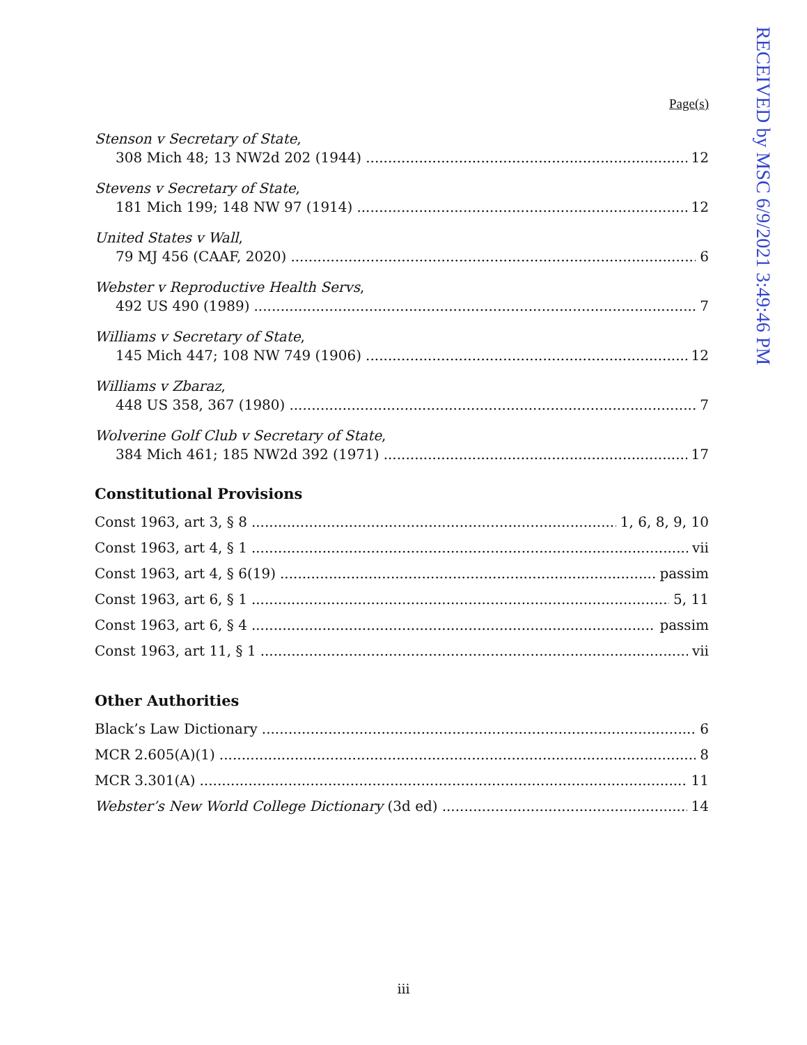RECEIVED by MSC 6/9/2021 3:49:46 PM
Page(s)
Stenson v Secretary of State,
308 Mich 48; 13 NW2d 202 (1944) 12
Stevens v Secretary of State,
181 Mich 199; 148 NW 97 (1914) 12
United States v Wall,
79 MJ 456 (CAAF, 2020) 6
Webster v Reproductive Health Servs,
492 US 490 (1989) 7
Williams v Secretary of State,
145 Mich 447; 108 NW 749 (1906) 12
Williams v Zbaraz,
448 US 358, 367 (1980) 7
Wolverine Golf Club v Secretary of State,
384 Mich 461; 185 NW2d 392 (1971) 17
Constitutional Provisions
Const 1963, art 3, § 8 1, 6, 8, 9, 10
Const 1963, art 4, § 1 vii
Const 1963, art 4, § 6(19) passim
Const 1963, art 6, § 1 5, 11
Const 1963, art 6, § 4 passim
Const 1963, art 11, § 1 vii
Other Authorities
Black’s Law Dictionary 6
MCR 2.605(A)(1) 8
MCR 3.301(A) 11
Webster’s New World College Dictionary (3d ed) 14
iii